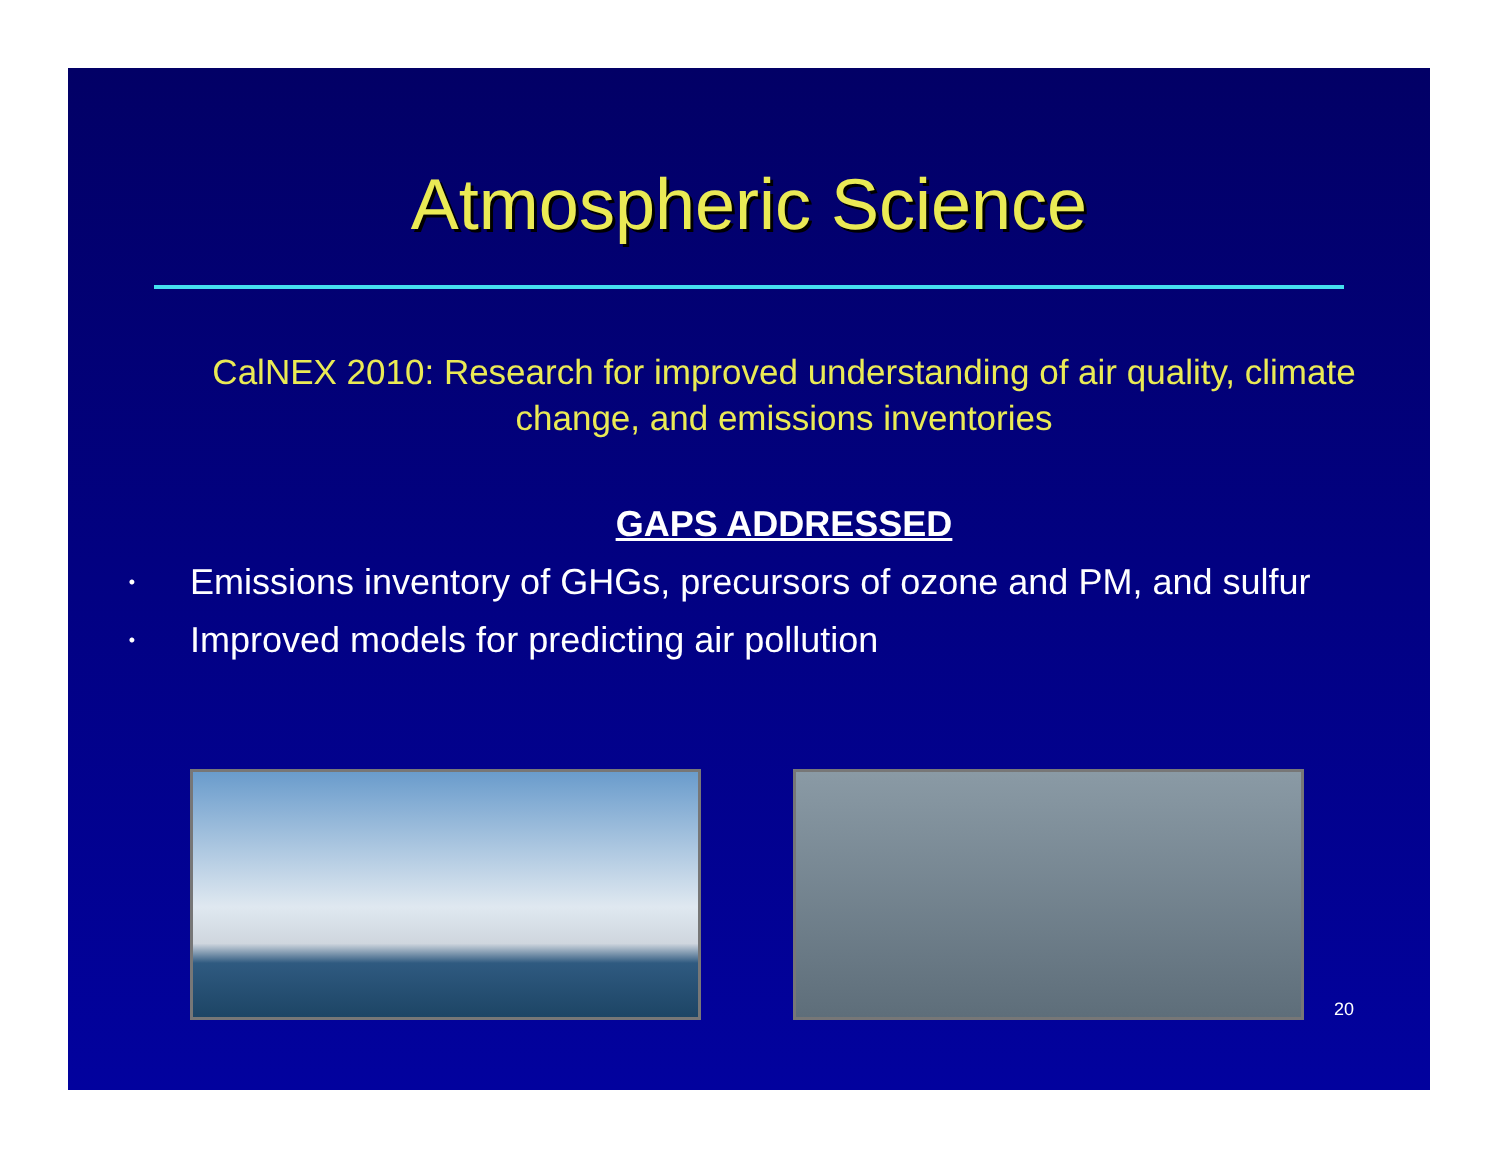Atmospheric Science
CalNEX 2010: Research for improved understanding of air quality, climate change, and emissions inventories
GAPS ADDRESSED
• Emissions inventory of GHGs, precursors of ozone and PM, and sulfur
• Improved models for predicting air pollution
20